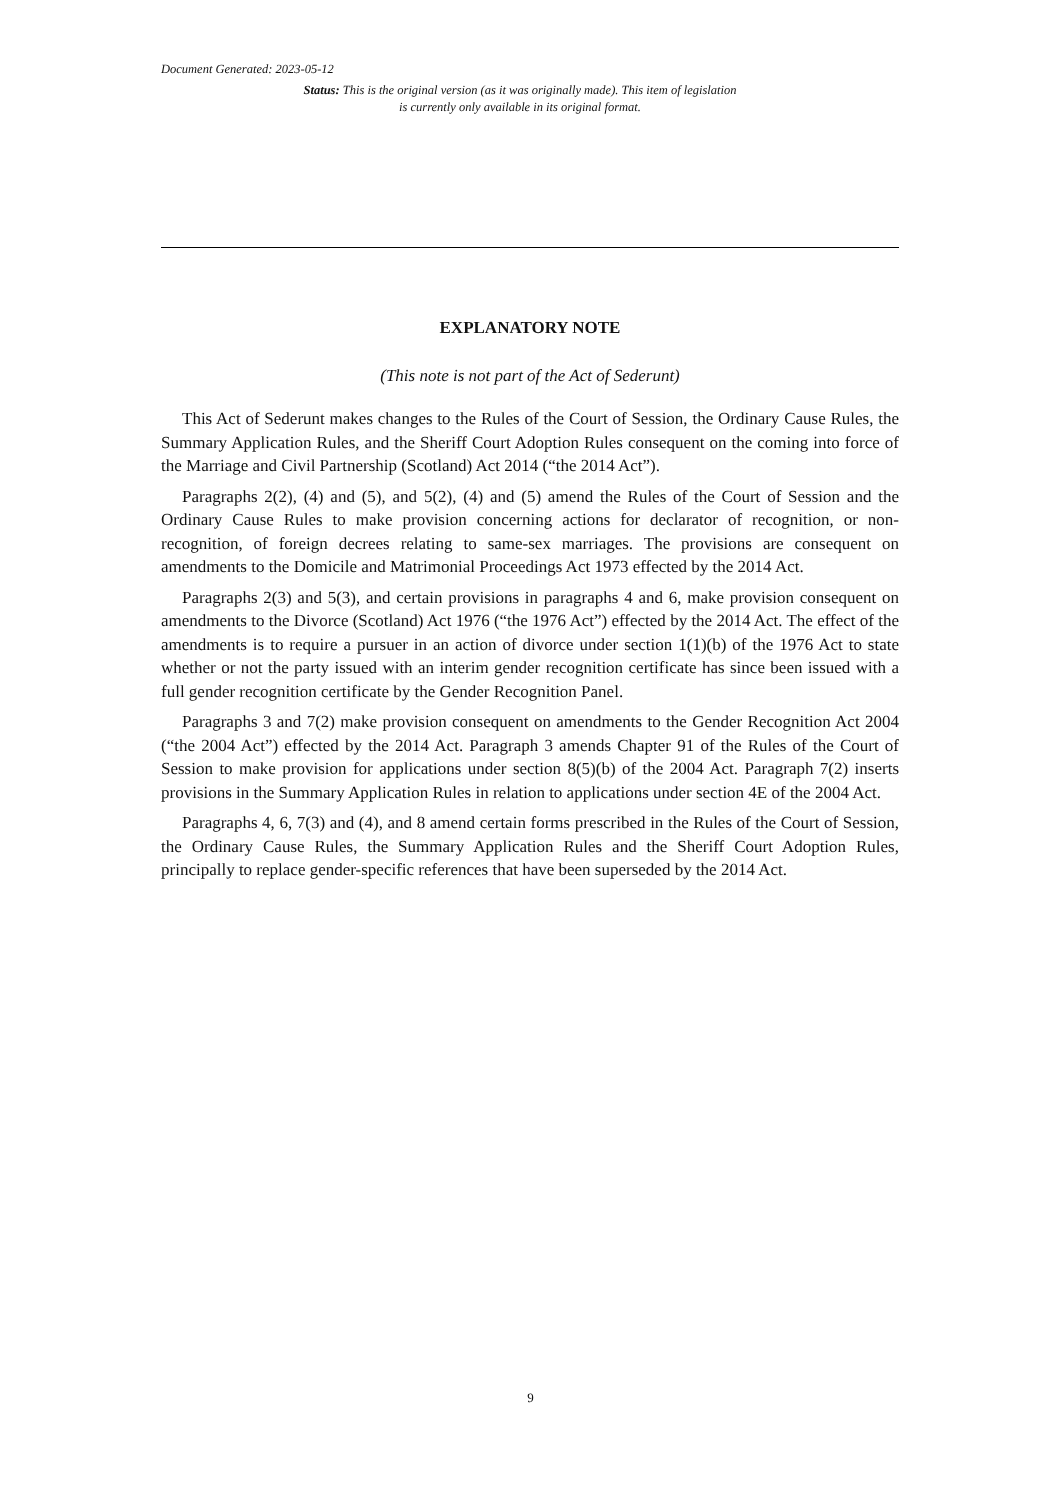Document Generated: 2023-05-12
Status: This is the original version (as it was originally made). This item of legislation is currently only available in its original format.
EXPLANATORY NOTE
(This note is not part of the Act of Sederunt)
This Act of Sederunt makes changes to the Rules of the Court of Session, the Ordinary Cause Rules, the Summary Application Rules, and the Sheriff Court Adoption Rules consequent on the coming into force of the Marriage and Civil Partnership (Scotland) Act 2014 (“the 2014 Act”).
Paragraphs 2(2), (4) and (5), and 5(2), (4) and (5) amend the Rules of the Court of Session and the Ordinary Cause Rules to make provision concerning actions for declarator of recognition, or non-recognition, of foreign decrees relating to same-sex marriages. The provisions are consequent on amendments to the Domicile and Matrimonial Proceedings Act 1973 effected by the 2014 Act.
Paragraphs 2(3) and 5(3), and certain provisions in paragraphs 4 and 6, make provision consequent on amendments to the Divorce (Scotland) Act 1976 (“the 1976 Act”) effected by the 2014 Act. The effect of the amendments is to require a pursuer in an action of divorce under section 1(1)(b) of the 1976 Act to state whether or not the party issued with an interim gender recognition certificate has since been issued with a full gender recognition certificate by the Gender Recognition Panel.
Paragraphs 3 and 7(2) make provision consequent on amendments to the Gender Recognition Act 2004 (“the 2004 Act”) effected by the 2014 Act. Paragraph 3 amends Chapter 91 of the Rules of the Court of Session to make provision for applications under section 8(5)(b) of the 2004 Act. Paragraph 7(2) inserts provisions in the Summary Application Rules in relation to applications under section 4E of the 2004 Act.
Paragraphs 4, 6, 7(3) and (4), and 8 amend certain forms prescribed in the Rules of the Court of Session, the Ordinary Cause Rules, the Summary Application Rules and the Sheriff Court Adoption Rules, principally to replace gender-specific references that have been superseded by the 2014 Act.
9